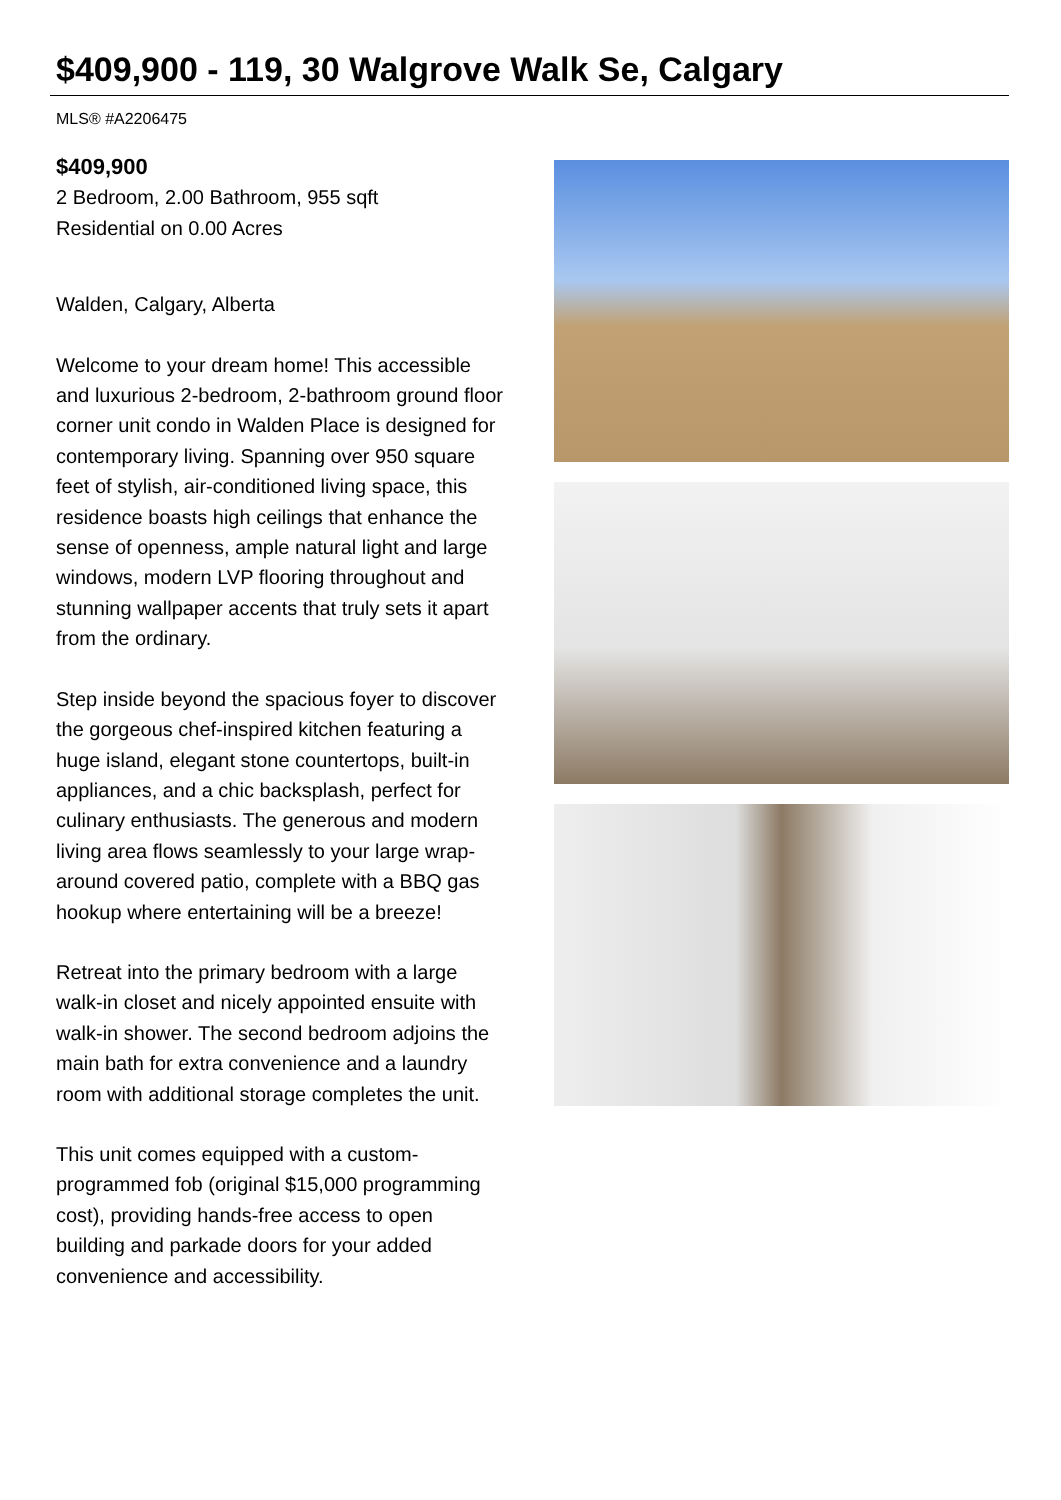$409,900 - 119, 30 Walgrove Walk Se, Calgary
MLS® #A2206475
$409,900
2 Bedroom, 2.00 Bathroom, 955 sqft
Residential on 0.00 Acres
Walden, Calgary, Alberta
Welcome to your dream home! This accessible and luxurious 2-bedroom, 2-bathroom ground floor corner unit condo in Walden Place is designed for contemporary living. Spanning over 950 square feet of stylish, air-conditioned living space, this residence boasts high ceilings that enhance the sense of openness, ample natural light and large windows, modern LVP flooring throughout and stunning wallpaper accents that truly sets it apart from the ordinary.
Step inside beyond the spacious foyer to discover the gorgeous chef-inspired kitchen featuring a huge island, elegant stone countertops, built-in appliances, and a chic backsplash, perfect for culinary enthusiasts. The generous and modern living area flows seamlessly to your large wrap-around covered patio, complete with a BBQ gas hookup where entertaining will be a breeze!
Retreat into the primary bedroom with a large walk-in closet and nicely appointed ensuite with walk-in shower. The second bedroom adjoins the main bath for extra convenience and a laundry room with additional storage completes the unit.
This unit comes equipped with a custom-programmed fob (original $15,000 programming cost), providing hands-free access to open building and parkade doors for your added convenience and accessibility.